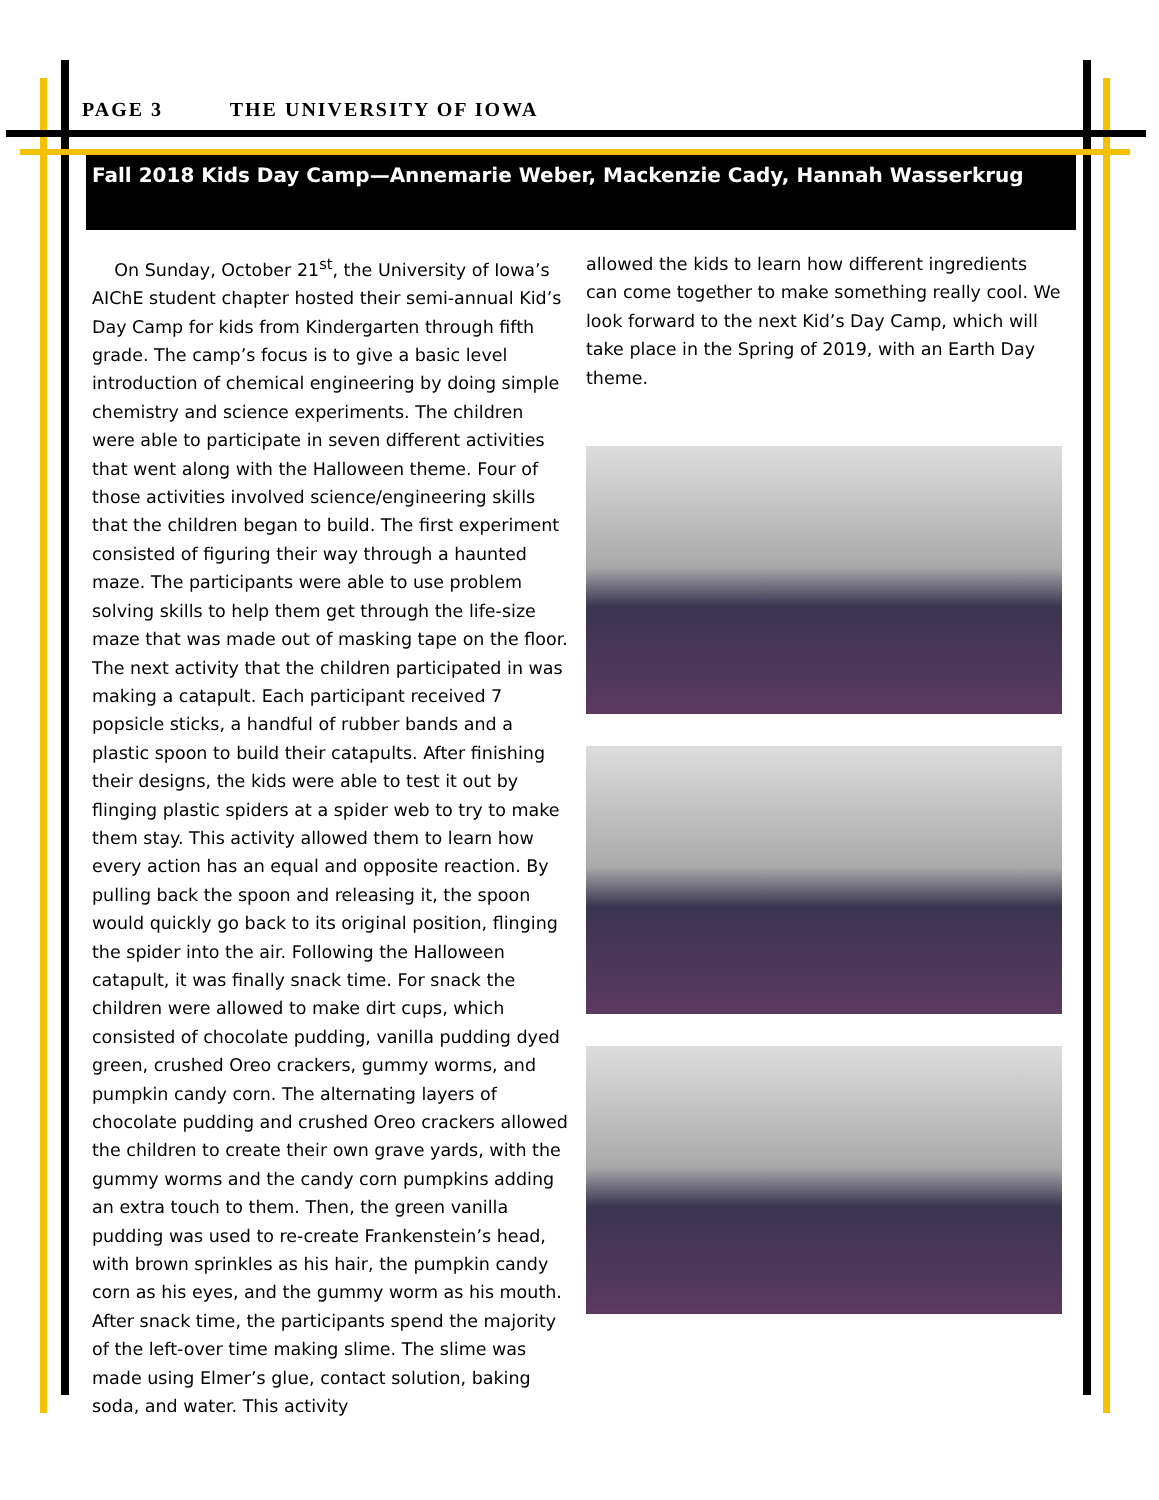PAGE 3 THE UNIVERSITY OF IOWA
Fall 2018 Kids Day Camp—Annemarie Weber, Mackenzie Cady, Hannah Wasserkrug
On Sunday, October 21<sup>st</sup>, the University of Iowa’s AIChE student chapter hosted their semi-annual Kid’s Day Camp for kids from Kindergarten through fifth grade. The camp’s focus is to give a basic level introduction of chemical engineering by doing simple chemistry and science experiments. The children were able to participate in seven different activities that went along with the Halloween theme. Four of those activities involved science/engineering skills that the children began to build. The first experiment consisted of figuring their way through a haunted maze. The participants were able to use problem solving skills to help them get through the life-size maze that was made out of masking tape on the floor. The next activity that the children participated in was making a catapult. Each participant received 7 popsicle sticks, a handful of rubber bands and a plastic spoon to build their catapults. After finishing their designs, the kids were able to test it out by flinging plastic spiders at a spider web to try to make them stay. This activity allowed them to learn how every action has an equal and opposite reaction. By pulling back the spoon and releasing it, the spoon would quickly go back to its original position, flinging the spider into the air. Following the Halloween catapult, it was finally snack time. For snack the children were allowed to make dirt cups, which consisted of chocolate pudding, vanilla pudding dyed green, crushed Oreo crackers, gummy worms, and pumpkin candy corn. The alternating layers of chocolate pudding and crushed Oreo crackers allowed the children to create their own grave yards, with the gummy worms and the candy corn pumpkins adding an extra touch to them. Then, the green vanilla pudding was used to re-create Frankenstein’s head, with brown sprinkles as his hair, the pumpkin candy corn as his eyes, and the gummy worm as his mouth. After snack time, the participants spend the majority of the left-over time making slime. The slime was made using Elmer’s glue, contact solution, baking soda, and water. This activity
allowed the kids to learn how different ingredients can come together to make something really cool. We look forward to the next Kid’s Day Camp, which will take place in the Spring of 2019, with an Earth Day theme.